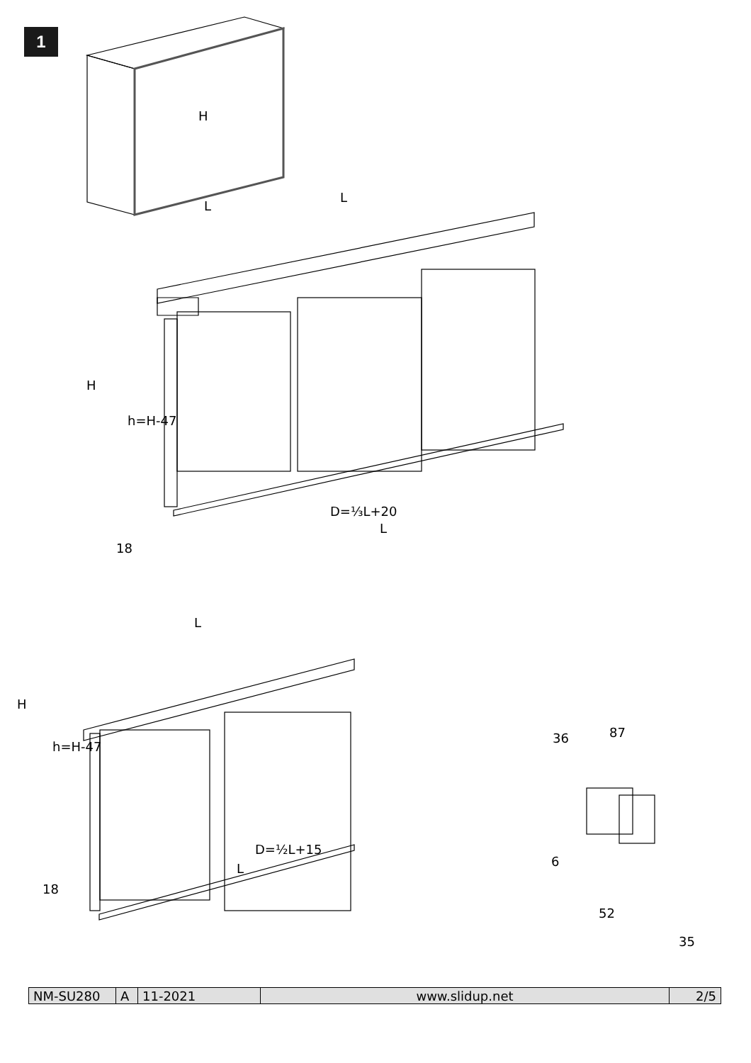1
H
L
L
H
h=H-47
D=⅓L+20
L
18
L
H
h=H-47
D=½L+15
L
18
36
87
6
52
35
| NM-SU280 | A | 11-2021 | www.slidup.net | 2/5 |